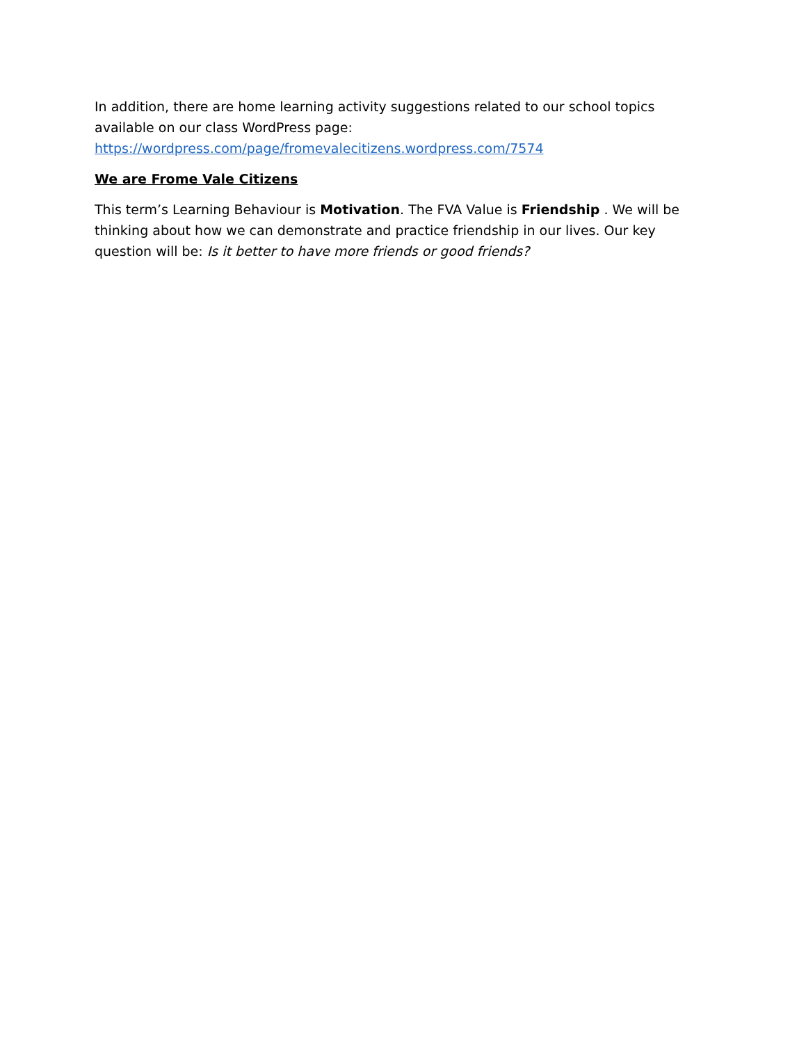In addition, there are home learning activity suggestions related to our school topics available on our class WordPress page:
https://wordpress.com/page/fromevalecitizens.wordpress.com/7574
We are Frome Vale Citizens
This term’s Learning Behaviour is Motivation. The FVA Value is Friendship . We will be thinking about how we can demonstrate and practice friendship in our lives. Our key question will be: Is it better to have more friends or good friends?